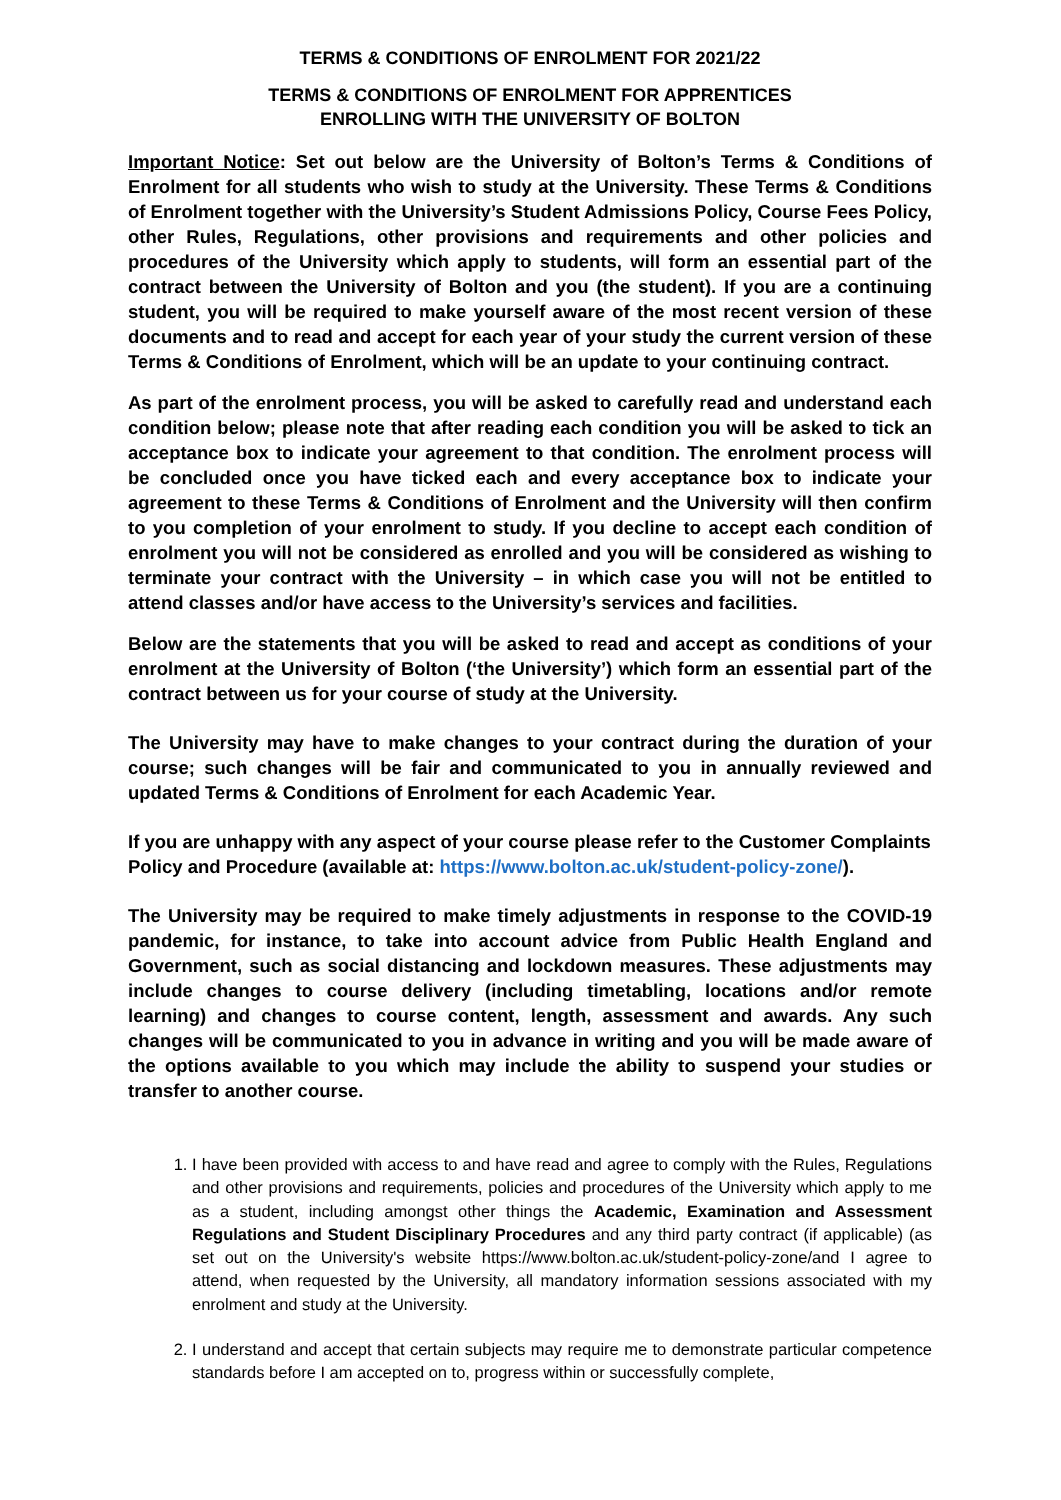TERMS & CONDITIONS OF ENROLMENT FOR 2021/22
TERMS & CONDITIONS OF ENROLMENT FOR APPRENTICES
ENROLLING WITH THE UNIVERSITY OF BOLTON
Important Notice: Set out below are the University of Bolton’s Terms & Conditions of Enrolment for all students who wish to study at the University. These Terms & Conditions of Enrolment together with the University’s Student Admissions Policy, Course Fees Policy, other Rules, Regulations, other provisions and requirements and other policies and procedures of the University which apply to students, will form an essential part of the contract between the University of Bolton and you (the student). If you are a continuing student, you will be required to make yourself aware of the most recent version of these documents and to read and accept for each year of your study the current version of these Terms & Conditions of Enrolment, which will be an update to your continuing contract.
As part of the enrolment process, you will be asked to carefully read and understand each condition below; please note that after reading each condition you will be asked to tick an acceptance box to indicate your agreement to that condition. The enrolment process will be concluded once you have ticked each and every acceptance box to indicate your agreement to these Terms & Conditions of Enrolment and the University will then confirm to you completion of your enrolment to study. If you decline to accept each condition of enrolment you will not be considered as enrolled and you will be considered as wishing to terminate your contract with the University – in which case you will not be entitled to attend classes and/or have access to the University’s services and facilities.
Below are the statements that you will be asked to read and accept as conditions of your enrolment at the University of Bolton (‘the University’) which form an essential part of the contract between us for your course of study at the University.
The University may have to make changes to your contract during the duration of your course; such changes will be fair and communicated to you in annually reviewed and updated Terms & Conditions of Enrolment for each Academic Year.
If you are unhappy with any aspect of your course please refer to the Customer Complaints Policy and Procedure (available at: https://www.bolton.ac.uk/student-policy-zone/).
The University may be required to make timely adjustments in response to the COVID-19 pandemic, for instance, to take into account advice from Public Health England and Government, such as social distancing and lockdown measures. These adjustments may include changes to course delivery (including timetabling, locations and/or remote learning) and changes to course content, length, assessment and awards. Any such changes will be communicated to you in advance in writing and you will be made aware of the options available to you which may include the ability to suspend your studies or transfer to another course.
1. I have been provided with access to and have read and agree to comply with the Rules, Regulations and other provisions and requirements, policies and procedures of the University which apply to me as a student, including amongst other things the Academic, Examination and Assessment Regulations and Student Disciplinary Procedures and any third party contract (if applicable) (as set out on the University's website https://www.bolton.ac.uk/student-policy-zone/and I agree to attend, when requested by the University, all mandatory information sessions associated with my enrolment and study at the University.
2. I understand and accept that certain subjects may require me to demonstrate particular competence standards before I am accepted on to, progress within or successfully complete,